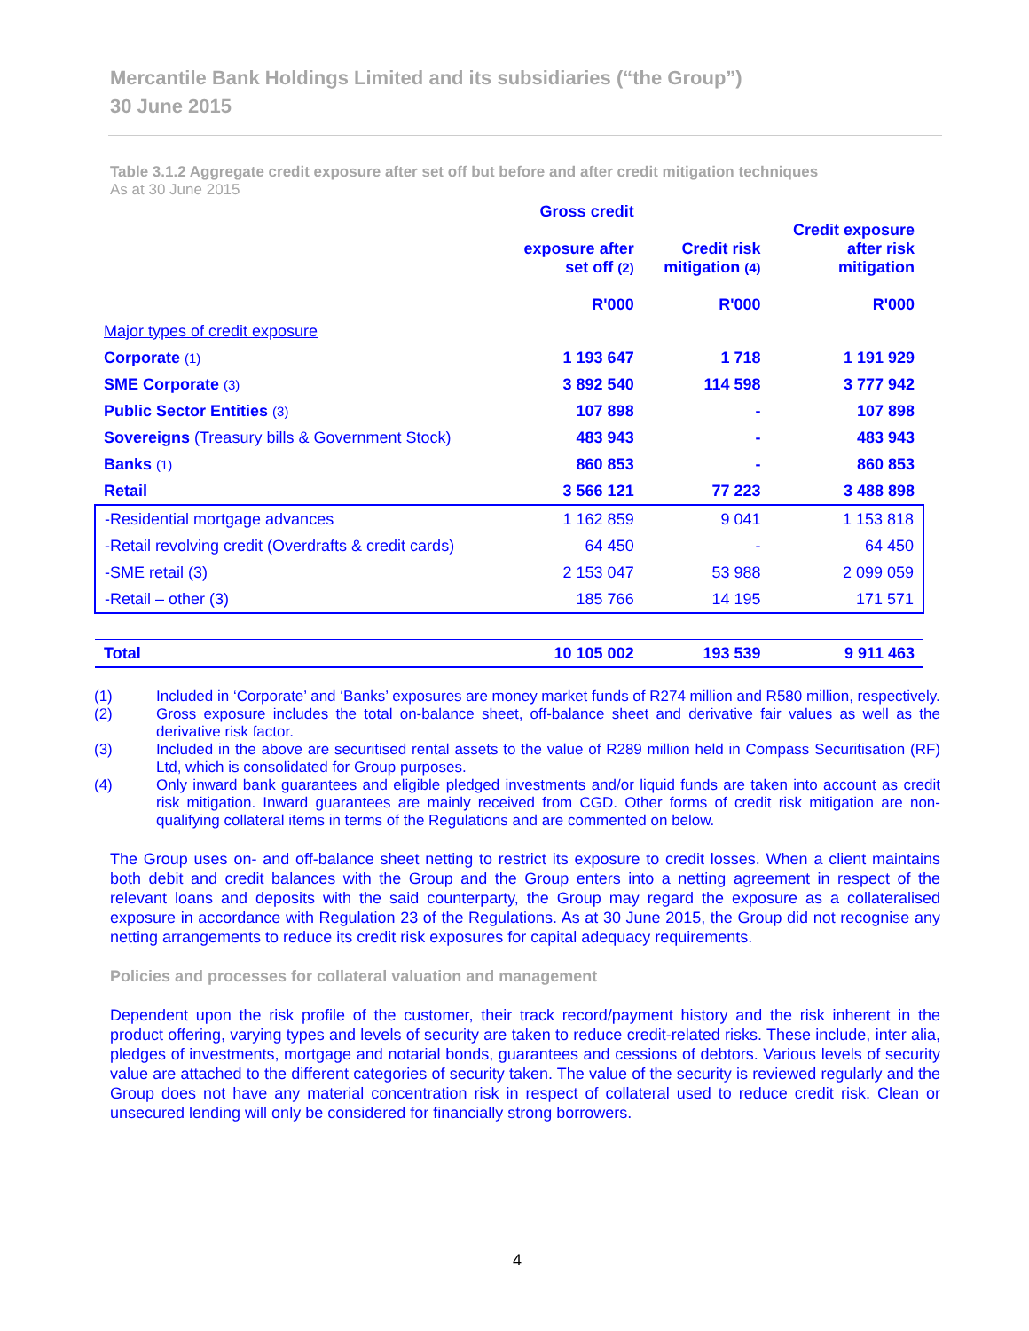Mercantile Bank Holdings Limited and its subsidiaries (“the Group”)
30 June 2015
Table 3.1.2 Aggregate credit exposure after set off but before and after credit mitigation techniques
As at 30 June 2015
| | Gross credit exposure after set off (2) R'000 | Credit risk mitigation (4) R'000 | Credit exposure after risk mitigation R'000 |
| --- | --- | --- | --- |
| Major types of credit exposure | | | |
| Corporate (1) | 1 193 647 | 1 718 | 1 191 929 |
| SME Corporate (3) | 3 892 540 | 114 598 | 3 777 942 |
| Public Sector Entities (3) | 107 898 | - | 107 898 |
| Sovereigns (Treasury bills & Government Stock) | 483 943 | - | 483 943 |
| Banks (1) | 860 853 | - | 860 853 |
| Retail | 3 566 121 | 77 223 | 3 488 898 |
| -Residential mortgage advances | 1 162 859 | 9 041 | 1 153 818 |
| -Retail revolving credit (Overdrafts & credit cards) | 64 450 | - | 64 450 |
| -SME retail (3) | 2 153 047 | 53 988 | 2 099 059 |
| -Retail – other (3) | 185 766 | 14 195 | 171 571 |
| Total | 10 105 002 | 193 539 | 9 911 463 |
(1) Included in ‘Corporate’ and ‘Banks’ exposures are money market funds of R274 million and R580 million, respectively.
(2) Gross exposure includes the total on-balance sheet, off-balance sheet and derivative fair values as well as the derivative risk factor.
(3) Included in the above are securitised rental assets to the value of R289 million held in Compass Securitisation (RF) Ltd, which is consolidated for Group purposes.
(4) Only inward bank guarantees and eligible pledged investments and/or liquid funds are taken into account as credit risk mitigation. Inward guarantees are mainly received from CGD. Other forms of credit risk mitigation are non-qualifying collateral items in terms of the Regulations and are commented on below.
The Group uses on- and off-balance sheet netting to restrict its exposure to credit losses. When a client maintains both debit and credit balances with the Group and the Group enters into a netting agreement in respect of the relevant loans and deposits with the said counterparty, the Group may regard the exposure as a collateralised exposure in accordance with Regulation 23 of the Regulations. As at 30 June 2015, the Group did not recognise any netting arrangements to reduce its credit risk exposures for capital adequacy requirements.
Policies and processes for collateral valuation and management
Dependent upon the risk profile of the customer, their track record/payment history and the risk inherent in the product offering, varying types and levels of security are taken to reduce credit-related risks. These include, inter alia, pledges of investments, mortgage and notarial bonds, guarantees and cessions of debtors. Various levels of security value are attached to the different categories of security taken. The value of the security is reviewed regularly and the Group does not have any material concentration risk in respect of collateral used to reduce credit risk. Clean or unsecured lending will only be considered for financially strong borrowers.
4